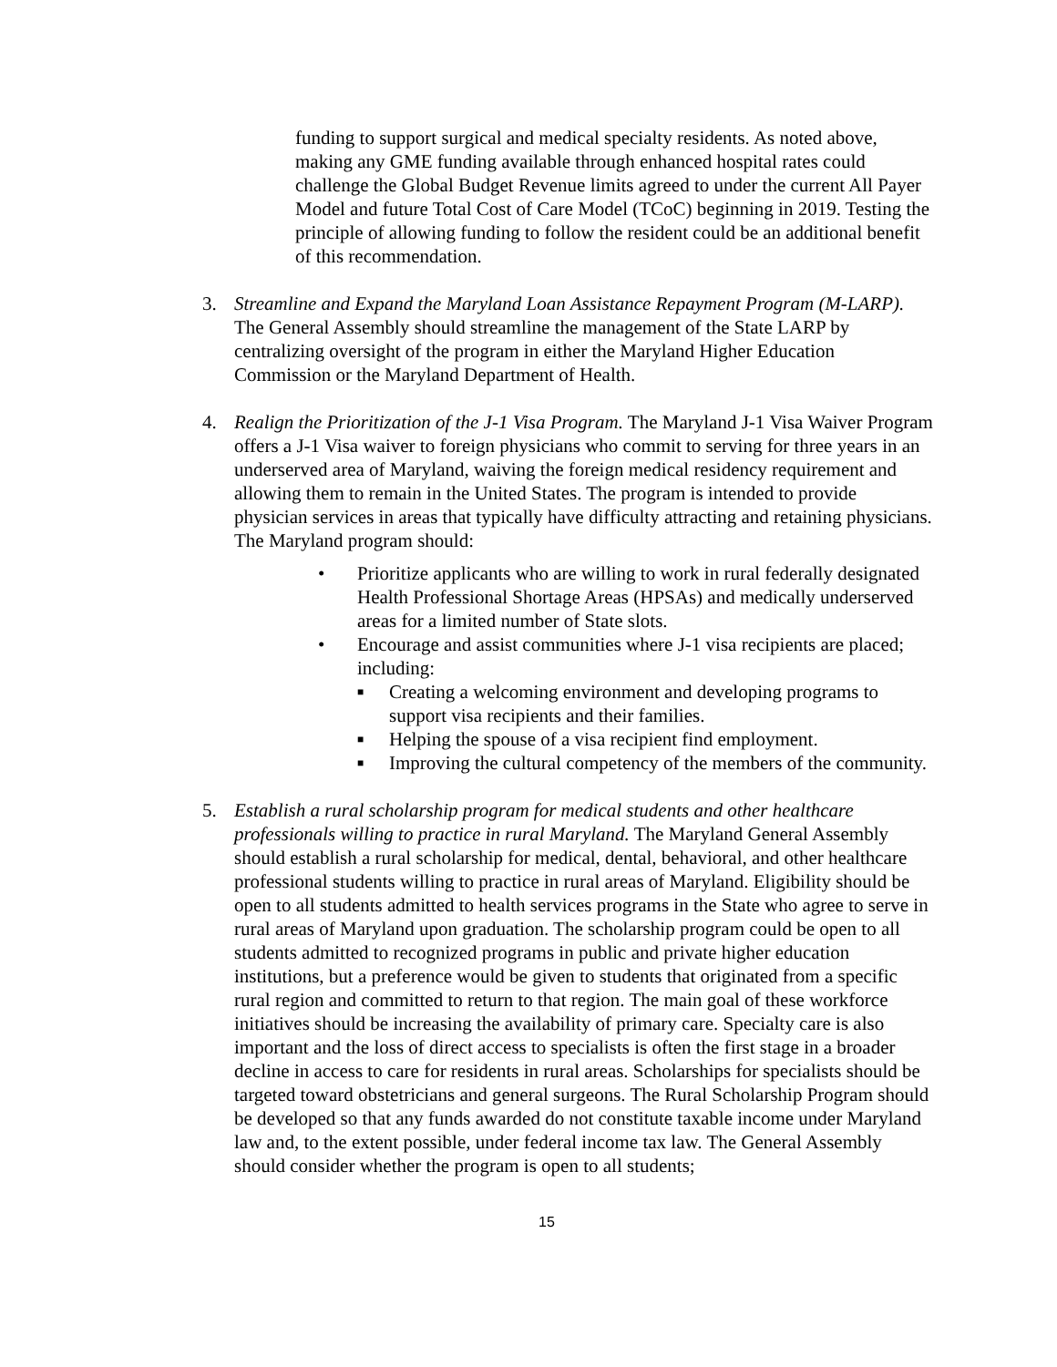funding to support surgical and medical specialty residents. As noted above, making any GME funding available through enhanced hospital rates could challenge the Global Budget Revenue limits agreed to under the current All Payer Model and future Total Cost of Care Model (TCoC) beginning in 2019. Testing the principle of allowing funding to follow the resident could be an additional benefit of this recommendation.
3. Streamline and Expand the Maryland Loan Assistance Repayment Program (M-LARP). The General Assembly should streamline the management of the State LARP by centralizing oversight of the program in either the Maryland Higher Education Commission or the Maryland Department of Health.
4. Realign the Prioritization of the J-1 Visa Program. The Maryland J-1 Visa Waiver Program offers a J-1 Visa waiver to foreign physicians who commit to serving for three years in an underserved area of Maryland, waiving the foreign medical residency requirement and allowing them to remain in the United States. The program is intended to provide physician services in areas that typically have difficulty attracting and retaining physicians. The Maryland program should:
• Prioritize applicants who are willing to work in rural federally designated Health Professional Shortage Areas (HPSAs) and medically underserved areas for a limited number of State slots.
• Encourage and assist communities where J-1 visa recipients are placed; including:
■ Creating a welcoming environment and developing programs to support visa recipients and their families.
■ Helping the spouse of a visa recipient find employment.
■ Improving the cultural competency of the members of the community.
5. Establish a rural scholarship program for medical students and other healthcare professionals willing to practice in rural Maryland. The Maryland General Assembly should establish a rural scholarship for medical, dental, behavioral, and other healthcare professional students willing to practice in rural areas of Maryland. Eligibility should be open to all students admitted to health services programs in the State who agree to serve in rural areas of Maryland upon graduation. The scholarship program could be open to all students admitted to recognized programs in public and private higher education institutions, but a preference would be given to students that originated from a specific rural region and committed to return to that region. The main goal of these workforce initiatives should be increasing the availability of primary care. Specialty care is also important and the loss of direct access to specialists is often the first stage in a broader decline in access to care for residents in rural areas. Scholarships for specialists should be targeted toward obstetricians and general surgeons. The Rural Scholarship Program should be developed so that any funds awarded do not constitute taxable income under Maryland law and, to the extent possible, under federal income tax law. The General Assembly should consider whether the program is open to all students;
15